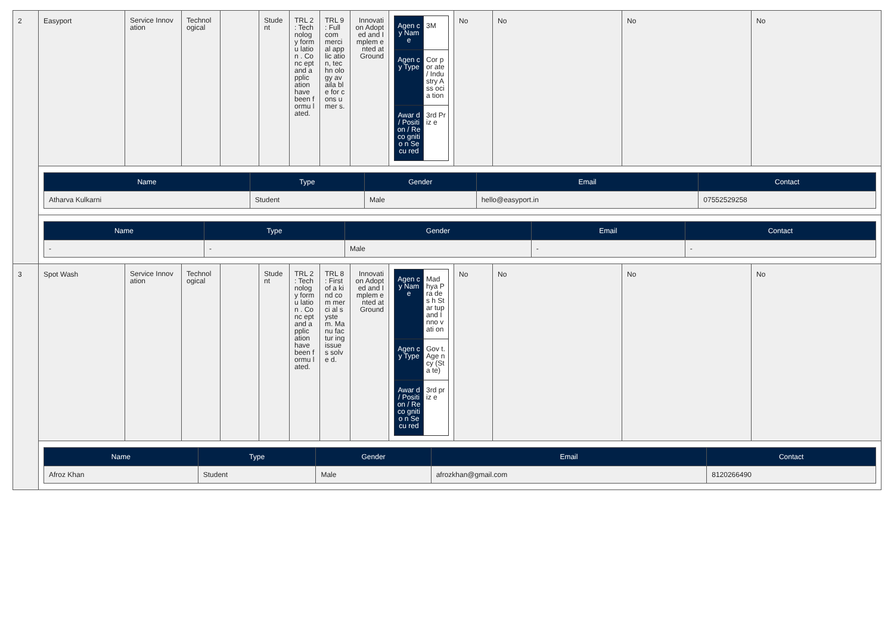| 2 | Easyport | Service Innovation | Technol ogical | | Stude nt | TRL 2 : Tech nolog y formu lation . Conc ept and applic ation have been formu lated. | TRL 9 : Full com merci al applic ation, techn ology availa ble for cons umer s. | Innovati on Adopted and Implem ented at Ground | / Agen cy Nam e / 3M / / Agen cy Type / Cor por ate / Indu stry Ass ocia tion / / Awar d / Positi on / Reco gnitio n Secu red / 3rd Priz e / | No | No | No | No |
| | / Name / Type / Gender / Email / Contact / / --- / --- / --- / --- / --- / / Atharva Kulkarni / Student / Male / hello@easyport.in / 07552529258 / | | | | | | | | | | | | |
| | / Name / Type / Gender / Email / Contact / / --- / --- / --- / --- / --- / / - / - / Male / - / - / | | | | | | | | | | | | |
| 3 | Spot Wash | Service Innovation | Technol ogical | | Stude nt | TRL 2 : Tech nolog y formu lation . Conc ept and applic ation have been formu lated. | TRL 8 : First of a kind com merci al syste m. Manu factur ing issue s solve d. | Innovati on Adopted and Implem ented at Ground | / Agen cy Nam e / Mad hya Pra des h Star tup and Inno vati on / / Agen cy Type / Gov t. Age ncy (Sta te) / / Awar d / Positi on / Reco gnitio n Secu red / 3rd priz e / | No | No | No | No |
| | / Name / Type / Gender / Email / Contact / / --- / --- / --- / --- / --- / / Afroz Khan / Student / Male / afrozkhan@gmail.com / 8120266490 / | | | | | | | | | | | | |